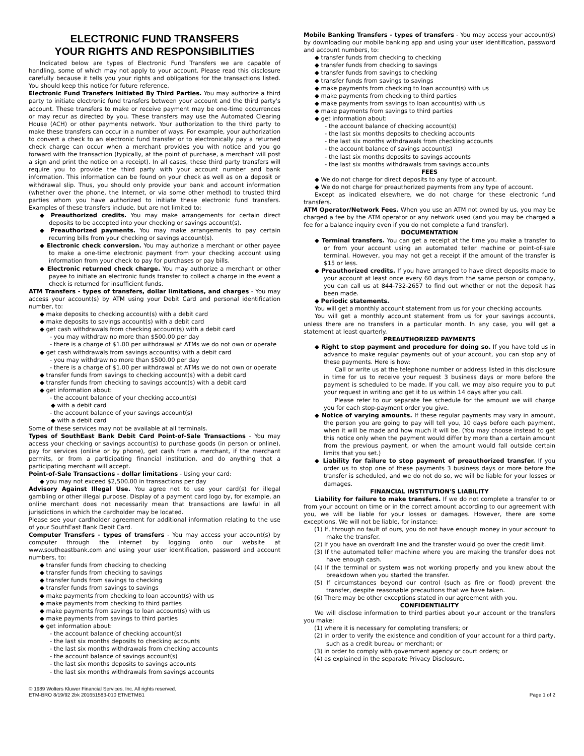ELECTRONIC FUND TRANSFERS
YOUR RIGHTS AND RESPONSIBILITIES
Indicated below are types of Electronic Fund Transfers we are capable of handling, some of which may not apply to your account. Please read this disclosure carefully because it tells you your rights and obligations for the transactions listed. You should keep this notice for future reference.
Electronic Fund Transfers Initiated By Third Parties. You may authorize a third party to initiate electronic fund transfers between your account and the third party's account. These transfers to make or receive payment may be one-time occurrences or may recur as directed by you. These transfers may use the Automated Clearing House (ACH) or other payments network. Your authorization to the third party to make these transfers can occur in a number of ways. For example, your authorization to convert a check to an electronic fund transfer or to electronically pay a returned check charge can occur when a merchant provides you with notice and you go forward with the transaction (typically, at the point of purchase, a merchant will post a sign and print the notice on a receipt). In all cases, these third party transfers will require you to provide the third party with your account number and bank information. This information can be found on your check as well as on a deposit or withdrawal slip. Thus, you should only provide your bank and account information (whether over the phone, the Internet, or via some other method) to trusted third parties whom you have authorized to initiate these electronic fund transfers. Examples of these transfers include, but are not limited to:
◆ Preauthorized credits. You may make arrangements for certain direct deposits to be accepted into your checking or savings account(s).
◆ Preauthorized payments. You may make arrangements to pay certain recurring bills from your checking or savings account(s).
◆ Electronic check conversion. You may authorize a merchant or other payee to make a one-time electronic payment from your checking account using information from your check to pay for purchases or pay bills.
◆ Electronic returned check charge. You may authorize a merchant or other payee to initiate an electronic funds transfer to collect a charge in the event a check is returned for insufficient funds.
ATM Transfers - types of transfers, dollar limitations, and charges - You may access your account(s) by ATM using your Debit Card and personal identification number, to:
◆ make deposits to checking account(s) with a debit card
◆ make deposits to savings account(s) with a debit card
◆ get cash withdrawals from checking account(s) with a debit card
- you may withdraw no more than $500.00 per day
- there is a charge of $1.00 per withdrawal at ATMs we do not own or operate
◆ get cash withdrawals from savings account(s) with a debit card
- you may withdraw no more than $500.00 per day
- there is a charge of $1.00 per withdrawal at ATMs we do not own or operate
◆ transfer funds from savings to checking account(s) with a debit card
◆ transfer funds from checking to savings account(s) with a debit card
◆ get information about:
- the account balance of your checking account(s)
◆ with a debit card
- the account balance of your savings account(s)
◆ with a debit card
Some of these services may not be available at all terminals.
Types of SouthEast Bank Debit Card Point-of-Sale Transactions - You may access your checking or savings account(s) to purchase goods (in person or online), pay for services (online or by phone), get cash from a merchant, if the merchant permits, or from a participating financial institution, and do anything that a participating merchant will accept.
Point-of-Sale Transactions - dollar limitations - Using your card:
◆ you may not exceed $2,500.00 in transactions per day
Advisory Against Illegal Use. You agree not to use your card(s) for illegal gambling or other illegal purpose. Display of a payment card logo by, for example, an online merchant does not necessarily mean that transactions are lawful in all jurisdictions in which the cardholder may be located.
Please see your cardholder agreement for additional information relating to the use of your SouthEast Bank Debit Card.
Computer Transfers - types of transfers - You may access your account(s) by computer through the internet by logging onto our website at www.southeastbank.com and using your user identification, password and account numbers, to:
◆ transfer funds from checking to checking
◆ transfer funds from checking to savings
◆ transfer funds from savings to checking
◆ transfer funds from savings to savings
◆ make payments from checking to loan account(s) with us
◆ make payments from checking to third parties
◆ make payments from savings to loan account(s) with us
◆ make payments from savings to third parties
◆ get information about:
- the account balance of checking account(s)
- the last six months deposits to checking accounts
- the last six months withdrawals from checking accounts
- the account balance of savings account(s)
- the last six months deposits to savings accounts
- the last six months withdrawals from savings accounts
Mobile Banking Transfers - types of transfers - You may access your account(s) by downloading our mobile banking app and using your user identification, password and account numbers, to:
◆ transfer funds from checking to checking
◆ transfer funds from checking to savings
◆ transfer funds from savings to checking
◆ transfer funds from savings to savings
◆ make payments from checking to loan account(s) with us
◆ make payments from checking to third parties
◆ make payments from savings to loan account(s) with us
◆ make payments from savings to third parties
◆ get information about:
- the account balance of checking account(s)
- the last six months deposits to checking accounts
- the last six months withdrawals from checking accounts
- the account balance of savings account(s)
- the last six months deposits to savings accounts
- the last six months withdrawals from savings accounts
FEES
◆ We do not charge for direct deposits to any type of account.
◆ We do not charge for preauthorized payments from any type of account.
Except as indicated elsewhere, we do not charge for these electronic fund transfers.
ATM Operator/Network Fees. When you use an ATM not owned by us, you may be charged a fee by the ATM operator or any network used (and you may be charged a fee for a balance inquiry even if you do not complete a fund transfer).
DOCUMENTATION
◆ Terminal transfers. You can get a receipt at the time you make a transfer to or from your account using an automated teller machine or point-of-sale terminal. However, you may not get a receipt if the amount of the transfer is $15 or less.
◆ Preauthorized credits. If you have arranged to have direct deposits made to your account at least once every 60 days from the same person or company, you can call us at 844-732-2657 to find out whether or not the deposit has been made.
◆ Periodic statements.
You will get a monthly account statement from us for your checking accounts.
You will get a monthly account statement from us for your savings accounts, unless there are no transfers in a particular month. In any case, you will get a statement at least quarterly.
PREAUTHORIZED PAYMENTS
◆ Right to stop payment and procedure for doing so. If you have told us in advance to make regular payments out of your account, you can stop any of these payments. Here is how:
Call or write us at the telephone number or address listed in this disclosure in time for us to receive your request 3 business days or more before the payment is scheduled to be made. If you call, we may also require you to put your request in writing and get it to us within 14 days after you call.
Please refer to our separate fee schedule for the amount we will charge you for each stop-payment order you give.
◆ Notice of varying amounts. If these regular payments may vary in amount, the person you are going to pay will tell you, 10 days before each payment, when it will be made and how much it will be. (You may choose instead to get this notice only when the payment would differ by more than a certain amount from the previous payment, or when the amount would fall outside certain limits that you set.)
◆ Liability for failure to stop payment of preauthorized transfer. If you order us to stop one of these payments 3 business days or more before the transfer is scheduled, and we do not do so, we will be liable for your losses or damages.
FINANCIAL INSTITUTION'S LIABILITY
Liability for failure to make transfers. If we do not complete a transfer to or from your account on time or in the correct amount according to our agreement with you, we will be liable for your losses or damages. However, there are some exceptions. We will not be liable, for instance:
(1) If, through no fault of ours, you do not have enough money in your account to make the transfer.
(2) If you have an overdraft line and the transfer would go over the credit limit.
(3) If the automated teller machine where you are making the transfer does not have enough cash.
(4) If the terminal or system was not working properly and you knew about the breakdown when you started the transfer.
(5) If circumstances beyond our control (such as fire or flood) prevent the transfer, despite reasonable precautions that we have taken.
(6) There may be other exceptions stated in our agreement with you.
CONFIDENTIALITY
We will disclose information to third parties about your account or the transfers you make:
(1) where it is necessary for completing transfers; or
(2) in order to verify the existence and condition of your account for a third party, such as a credit bureau or merchant; or
(3) in order to comply with government agency or court orders; or
(4) as explained in the separate Privacy Disclosure.
© 1989 Wolters Kluwer Financial Services, Inc. All rights reserved.
ETM-BRO 8/19/92 2bk 201651583-010 ETNETMB1
Page 1 of 2